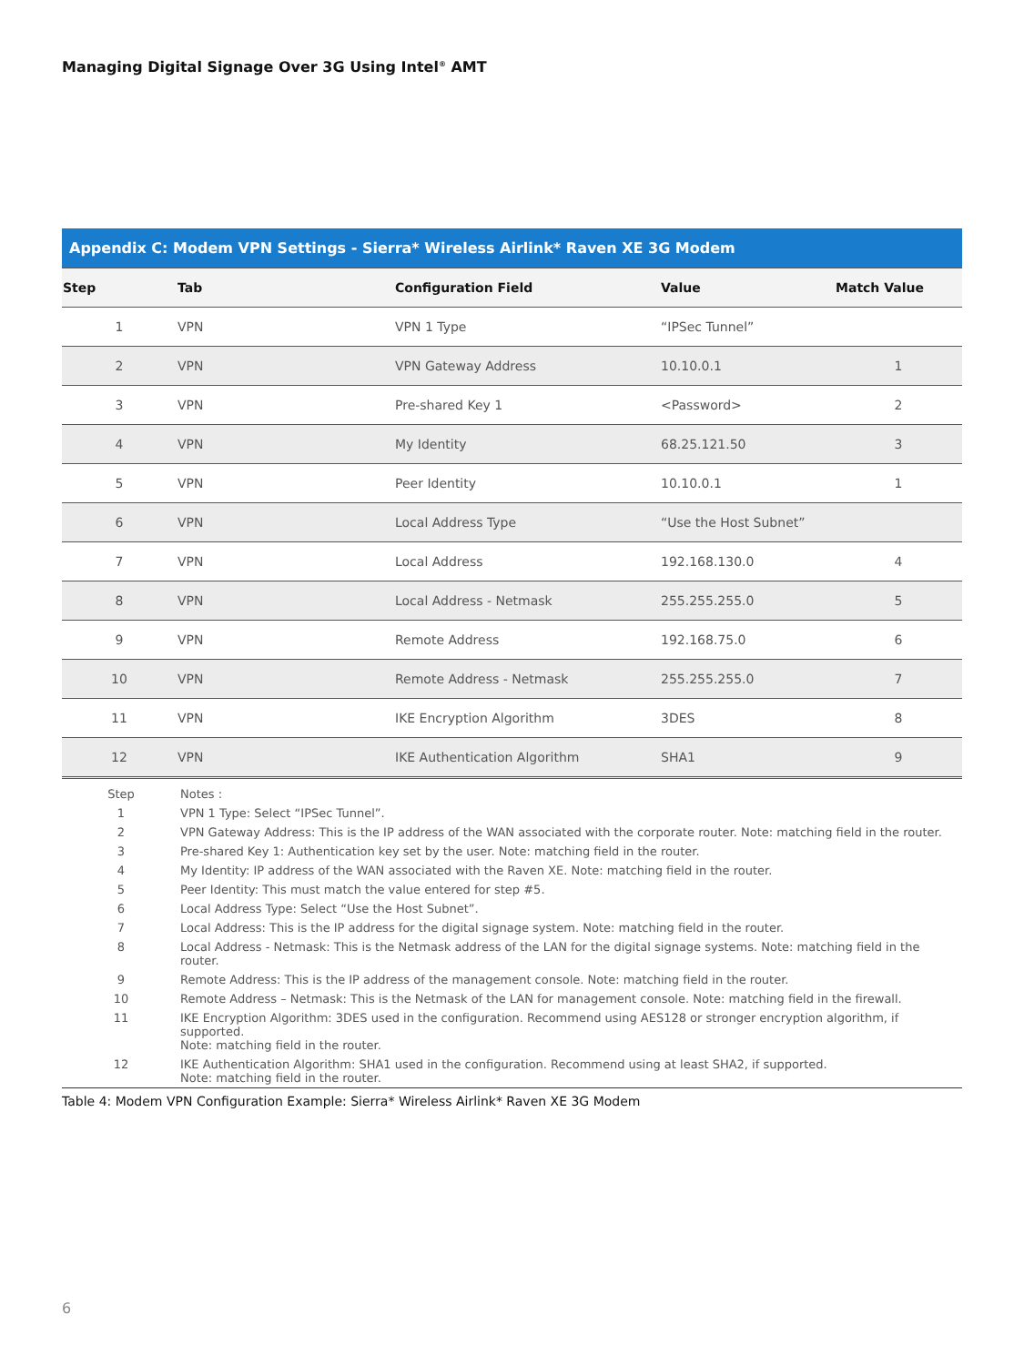Managing Digital Signage Over 3G Using Intel<sup>®</sup> AMT
Appendix C: Modem VPN Settings - Sierra* Wireless Airlink* Raven XE 3G Modem
| Step | Tab | Configuration Field | Value | Match Value |
| --- | --- | --- | --- | --- |
| 1 | VPN | VPN 1 Type | “IPSec Tunnel” | |
| 2 | VPN | VPN Gateway Address | 10.10.0.1 | 1 |
| 3 | VPN | Pre-shared Key 1 | <Password> | 2 |
| 4 | VPN | My Identity | 68.25.121.50 | 3 |
| 5 | VPN | Peer Identity | 10.10.0.1 | 1 |
| 6 | VPN | Local Address Type | “Use the Host Subnet” | |
| 7 | VPN | Local Address | 192.168.130.0 | 4 |
| 8 | VPN | Local Address - Netmask | 255.255.255.0 | 5 |
| 9 | VPN | Remote Address | 192.168.75.0 | 6 |
| 10 | VPN | Remote Address - Netmask | 255.255.255.0 | 7 |
| 11 | VPN | IKE Encryption Algorithm | 3DES | 8 |
| 12 | VPN | IKE Authentication Algorithm | SHA1 | 9 |
| Step | Notes : |
| 1 | VPN 1 Type: Select “IPSec Tunnel”. |
| 2 | VPN Gateway Address: This is the IP address of the WAN associated with the corporate router. Note: matching field in the router. |
| 3 | Pre-shared Key 1: Authentication key set by the user. Note: matching field in the router. |
| 4 | My Identity: IP address of the WAN associated with the Raven XE. Note: matching field in the router. |
| 5 | Peer Identity: This must match the value entered for step #5. |
| 6 | Local Address Type: Select “Use the Host Subnet”. |
| 7 | Local Address: This is the IP address for the digital signage system. Note: matching field in the router. |
| 8 | Local Address - Netmask: This is the Netmask address of the LAN for the digital signage systems. Note: matching field in the router. |
| 9 | Remote Address: This is the IP address of the management console. Note: matching field in the router. |
| 10 | Remote Address – Netmask: This is the Netmask of the LAN for management console. Note: matching field in the firewall. |
| 11 | IKE Encryption Algorithm: 3DES used in the configuration. Recommend using AES128 or stronger encryption algorithm, if supported. Note: matching field in the router. |
| 12 | IKE Authentication Algorithm: SHA1 used in the configuration. Recommend using at least SHA2, if supported. Note: matching field in the router. |
Table 4: Modem VPN Configuration Example: Sierra* Wireless Airlink* Raven XE 3G Modem
6